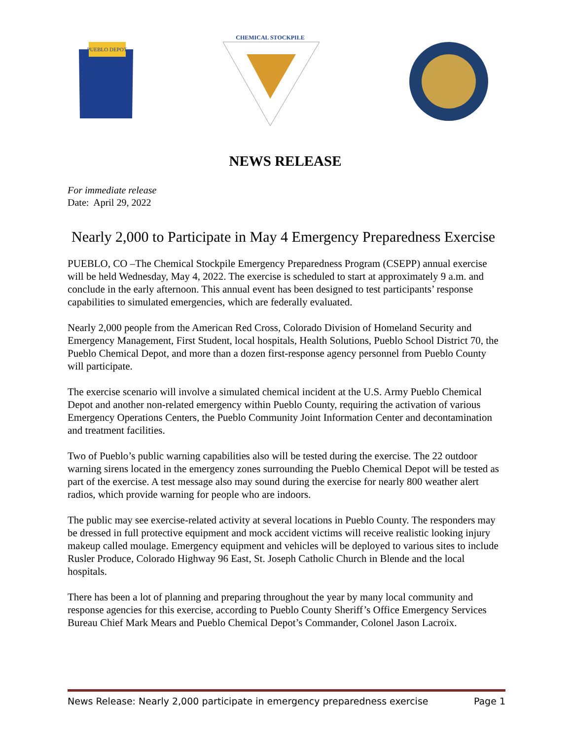PUEBLO DEPOT
CHEMICAL STOCKPILE
NEWS RELEASE
For immediate release
Date: April 29, 2022
Nearly 2,000 to Participate in May 4 Emergency Preparedness Exercise
PUEBLO, CO –The Chemical Stockpile Emergency Preparedness Program (CSEPP) annual exercise will be held Wednesday, May 4, 2022. The exercise is scheduled to start at approximately 9 a.m. and conclude in the early afternoon. This annual event has been designed to test participants’ response capabilities to simulated emergencies, which are federally evaluated.
Nearly 2,000 people from the American Red Cross, Colorado Division of Homeland Security and Emergency Management, First Student, local hospitals, Health Solutions, Pueblo School District 70, the Pueblo Chemical Depot, and more than a dozen first-response agency personnel from Pueblo County will participate.
The exercise scenario will involve a simulated chemical incident at the U.S. Army Pueblo Chemical Depot and another non-related emergency within Pueblo County, requiring the activation of various Emergency Operations Centers, the Pueblo Community Joint Information Center and decontamination and treatment facilities.
Two of Pueblo’s public warning capabilities also will be tested during the exercise. The 22 outdoor warning sirens located in the emergency zones surrounding the Pueblo Chemical Depot will be tested as part of the exercise. A test message also may sound during the exercise for nearly 800 weather alert radios, which provide warning for people who are indoors.
The public may see exercise-related activity at several locations in Pueblo County. The responders may be dressed in full protective equipment and mock accident victims will receive realistic looking injury makeup called moulage. Emergency equipment and vehicles will be deployed to various sites to include Rusler Produce, Colorado Highway 96 East, St. Joseph Catholic Church in Blende and the local hospitals.
There has been a lot of planning and preparing throughout the year by many local community and response agencies for this exercise, according to Pueblo County Sheriff’s Office Emergency Services Bureau Chief Mark Mears and Pueblo Chemical Depot’s Commander, Colonel Jason Lacroix.
News Release: Nearly 2,000 participate in emergency preparedness exercise Page 1